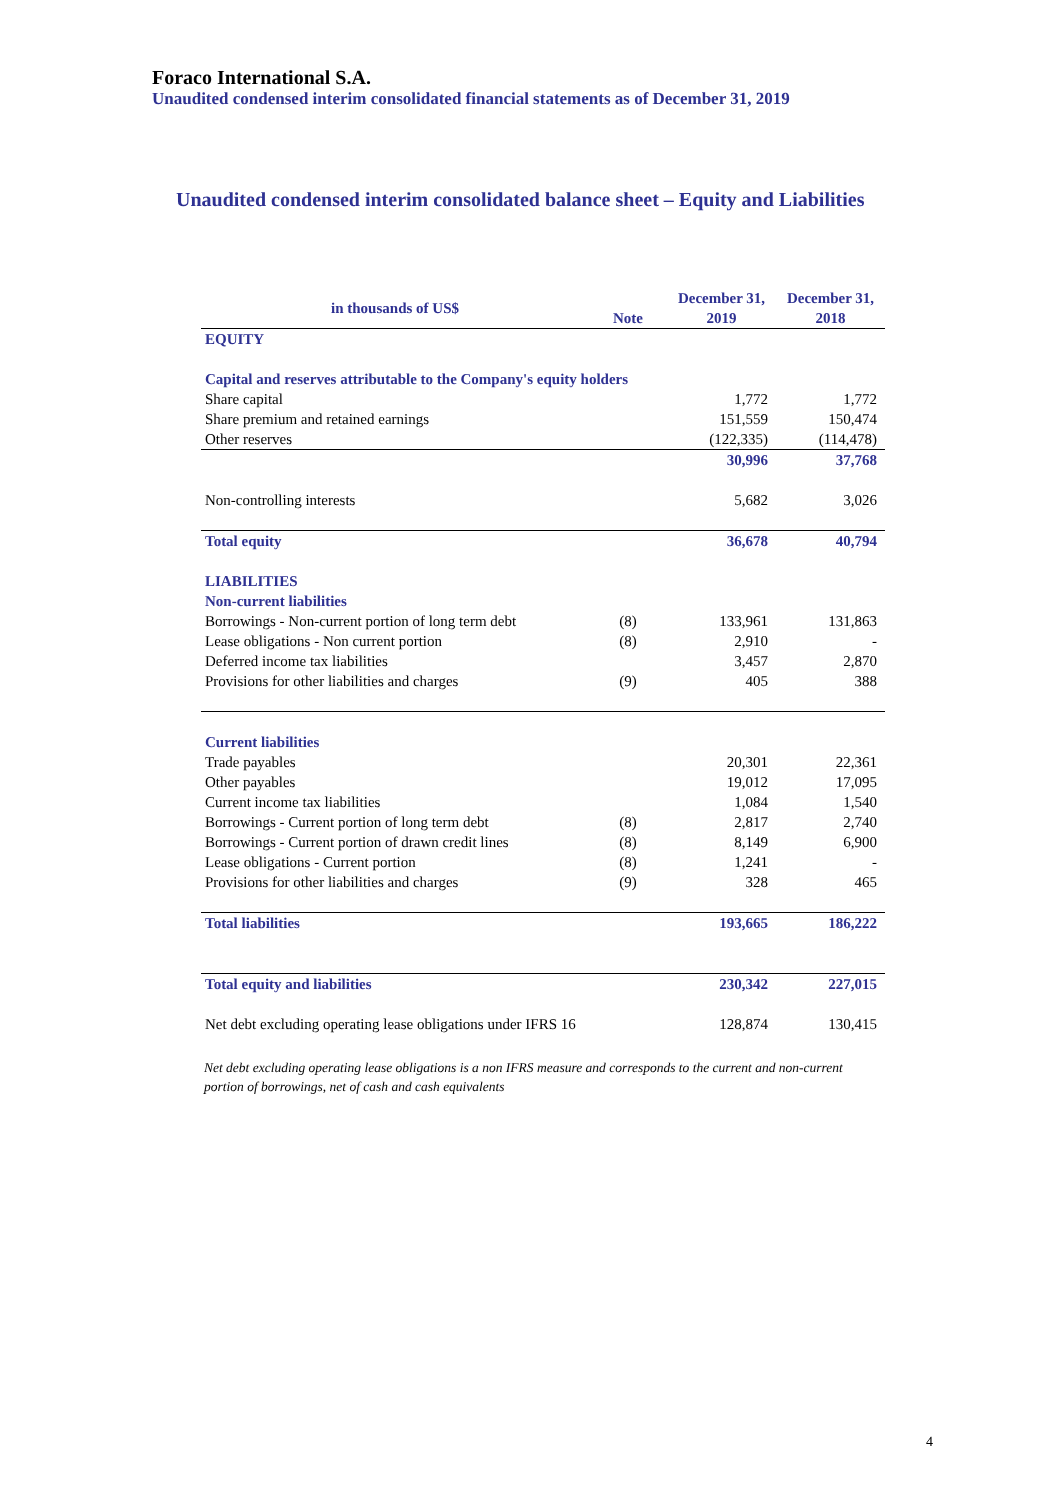Foraco International S.A.
Unaudited condensed interim consolidated financial statements as of December 31, 2019
Unaudited condensed interim consolidated balance sheet – Equity and Liabilities
| in thousands of US$ | Note | December 31, 2019 | December 31, 2018 |
| --- | --- | --- | --- |
| EQUITY | | | |
| Capital and reserves attributable to the Company's equity holders | | | |
| Share capital | | 1,772 | 1,772 |
| Share premium and retained earnings | | 151,559 | 150,474 |
| Other reserves | | (122,335) | (114,478) |
| | | 30,996 | 37,768 |
| Non-controlling interests | | 5,682 | 3,026 |
| Total equity | | 36,678 | 40,794 |
| LIABILITIES | | | |
| Non-current liabilities | | | |
| Borrowings - Non-current portion of long term debt | (8) | 133,961 | 131,863 |
| Lease obligations - Non current portion | (8) | 2,910 | - |
| Deferred income tax liabilities | | 3,457 | 2,870 |
| Provisions for other liabilities and charges | (9) | 405 | 388 |
| Current liabilities | | | |
| Trade payables | | 20,301 | 22,361 |
| Other payables | | 19,012 | 17,095 |
| Current income tax liabilities | | 1,084 | 1,540 |
| Borrowings - Current portion of long term debt | (8) | 2,817 | 2,740 |
| Borrowings - Current portion of drawn credit lines | (8) | 8,149 | 6,900 |
| Lease obligations - Current portion | (8) | 1,241 | - |
| Provisions for other liabilities and charges | (9) | 328 | 465 |
| Total liabilities | | 193,665 | 186,222 |
| Total equity and liabilities | | 230,342 | 227,015 |
| Net debt excluding operating lease obligations under IFRS 16 | | 128,874 | 130,415 |
Net debt excluding operating lease obligations is a non IFRS measure and corresponds to the current and non-current portion of borrowings, net of cash and cash equivalents
4